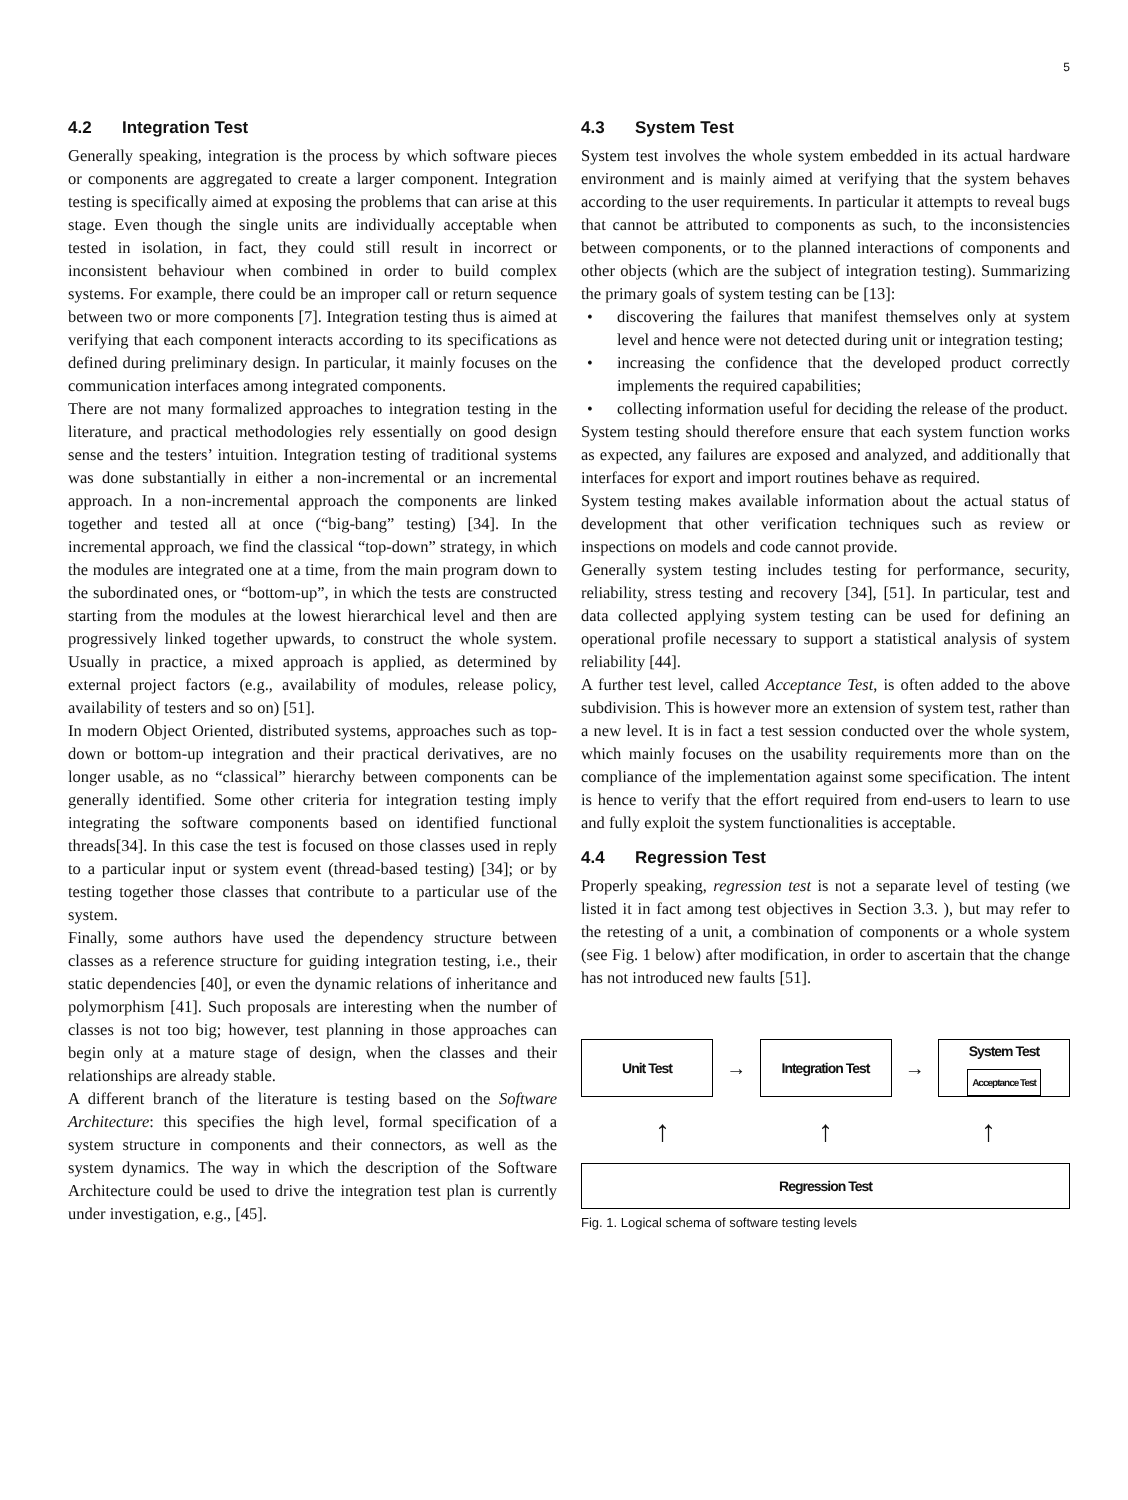5
4.2 Integration Test
Generally speaking, integration is the process by which software pieces or components are aggregated to create a larger component. Integration testing is specifically aimed at exposing the problems that can arise at this stage. Even though the single units are individually acceptable when tested in isolation, in fact, they could still result in incorrect or inconsistent behaviour when combined in order to build complex systems. For example, there could be an improper call or return sequence between two or more components [7]. Integration testing thus is aimed at verifying that each component interacts according to its specifications as defined during preliminary design. In particular, it mainly focuses on the communication interfaces among integrated components.
There are not many formalized approaches to integration testing in the literature, and practical methodologies rely essentially on good design sense and the testers’ intuition. Integration testing of traditional systems was done substantially in either a non-incremental or an incremental approach. In a non-incremental approach the components are linked together and tested all at once (“big-bang” testing) [34]. In the incremental approach, we find the classical “top-down” strategy, in which the modules are integrated one at a time, from the main program down to the subordinated ones, or “bottom-up”, in which the tests are constructed starting from the modules at the lowest hierarchical level and then are progressively linked together upwards, to construct the whole system. Usually in practice, a mixed approach is applied, as determined by external project factors (e.g., availability of modules, release policy, availability of testers and so on) [51].
In modern Object Oriented, distributed systems, approaches such as top-down or bottom-up integration and their practical derivatives, are no longer usable, as no “classical” hierarchy between components can be generally identified. Some other criteria for integration testing imply integrating the software components based on identified functional threads[34]. In this case the test is focused on those classes used in reply to a particular input or system event (thread-based testing) [34]; or by testing together those classes that contribute to a particular use of the system.
Finally, some authors have used the dependency structure between classes as a reference structure for guiding integration testing, i.e., their static dependencies [40], or even the dynamic relations of inheritance and polymorphism [41]. Such proposals are interesting when the number of classes is not too big; however, test planning in those approaches can begin only at a mature stage of design, when the classes and their relationships are already stable.
A different branch of the literature is testing based on the Software Architecture: this specifies the high level, formal specification of a system structure in components and their connectors, as well as the system dynamics. The way in which the description of the Software Architecture could be used to drive the integration test plan is currently under investigation, e.g., [45].
4.3 System Test
System test involves the whole system embedded in its actual hardware environment and is mainly aimed at verifying that the system behaves according to the user requirements. In particular it attempts to reveal bugs that cannot be attributed to components as such, to the inconsistencies between components, or to the planned interactions of components and other objects (which are the subject of integration testing). Summarizing the primary goals of system testing can be [13]:
discovering the failures that manifest themselves only at system level and hence were not detected during unit or integration testing;
increasing the confidence that the developed product correctly implements the required capabilities;
collecting information useful for deciding the release of the product.
System testing should therefore ensure that each system function works as expected, any failures are exposed and analyzed, and additionally that interfaces for export and import routines behave as required.
System testing makes available information about the actual status of development that other verification techniques such as review or inspections on models and code cannot provide.
Generally system testing includes testing for performance, security, reliability, stress testing and recovery [34], [51]. In particular, test and data collected applying system testing can be used for defining an operational profile necessary to support a statistical analysis of system reliability [44].
A further test level, called Acceptance Test, is often added to the above subdivision. This is however more an extension of system test, rather than a new level. It is in fact a test session conducted over the whole system, which mainly focuses on the usability requirements more than on the compliance of the implementation against some specification. The intent is hence to verify that the effort required from end-users to learn to use and fully exploit the system functionalities is acceptable.
4.4 Regression Test
Properly speaking, regression test is not a separate level of testing (we listed it in fact among test objectives in Section 3.3. ), but may refer to the retesting of a unit, a combination of components or a whole system (see Fig. 1 below) after modification, in order to ascertain that the change has not introduced new faults [51].
Unit Test
→
Integration Test
→
System Test
Acceptance Test
↑ ↑ ↑
Regression Test
Fig. 1. Logical schema of software testing levels